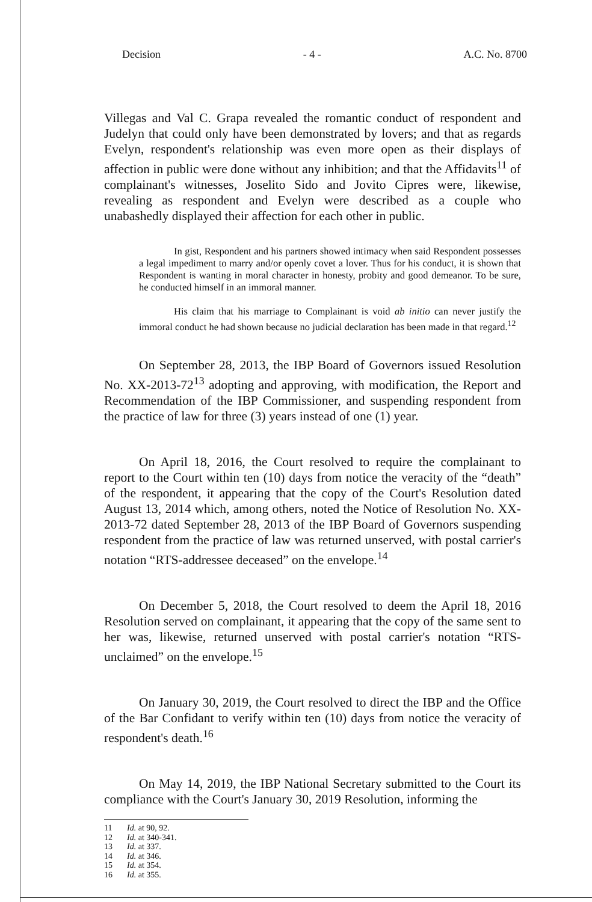Decision - 4 - A.C. No. 8700
Villegas and Val C. Grapa revealed the romantic conduct of respondent and Judelyn that could only have been demonstrated by lovers; and that as regards Evelyn, respondent's relationship was even more open as their displays of affection in public were done without any inhibition; and that the Affidavits<sup>11</sup> of complainant's witnesses, Joselito Sido and Jovito Cipres were, likewise, revealing as respondent and Evelyn were described as a couple who unabashedly displayed their affection for each other in public.
In gist, Respondent and his partners showed intimacy when said Respondent possesses a legal impediment to marry and/or openly covet a lover. Thus for his conduct, it is shown that Respondent is wanting in moral character in honesty, probity and good demeanor. To be sure, he conducted himself in an immoral manner.
His claim that his marriage to Complainant is void ab initio can never justify the immoral conduct he had shown because no judicial declaration has been made in that regard.<sup>12</sup>
On September 28, 2013, the IBP Board of Governors issued Resolution No. XX-2013-72<sup>13</sup> adopting and approving, with modification, the Report and Recommendation of the IBP Commissioner, and suspending respondent from the practice of law for three (3) years instead of one (1) year.
On April 18, 2016, the Court resolved to require the complainant to report to the Court within ten (10) days from notice the veracity of the “death” of the respondent, it appearing that the copy of the Court's Resolution dated August 13, 2014 which, among others, noted the Notice of Resolution No. XX-2013-72 dated September 28, 2013 of the IBP Board of Governors suspending respondent from the practice of law was returned unserved, with postal carrier's notation “RTS-addressee deceased” on the envelope.<sup>14</sup>
On December 5, 2018, the Court resolved to deem the April 18, 2016 Resolution served on complainant, it appearing that the copy of the same sent to her was, likewise, returned unserved with postal carrier's notation “RTS-unclaimed” on the envelope.<sup>15</sup>
On January 30, 2019, the Court resolved to direct the IBP and the Office of the Bar Confidant to verify within ten (10) days from notice the veracity of respondent's death.<sup>16</sup>
On May 14, 2019, the IBP National Secretary submitted to the Court its compliance with the Court's January 30, 2019 Resolution, informing the
11 Id. at 90, 92.
12 Id. at 340-341.
13 Id. at 337.
14 Id. at 346.
15 Id. at 354.
16 Id. at 355.